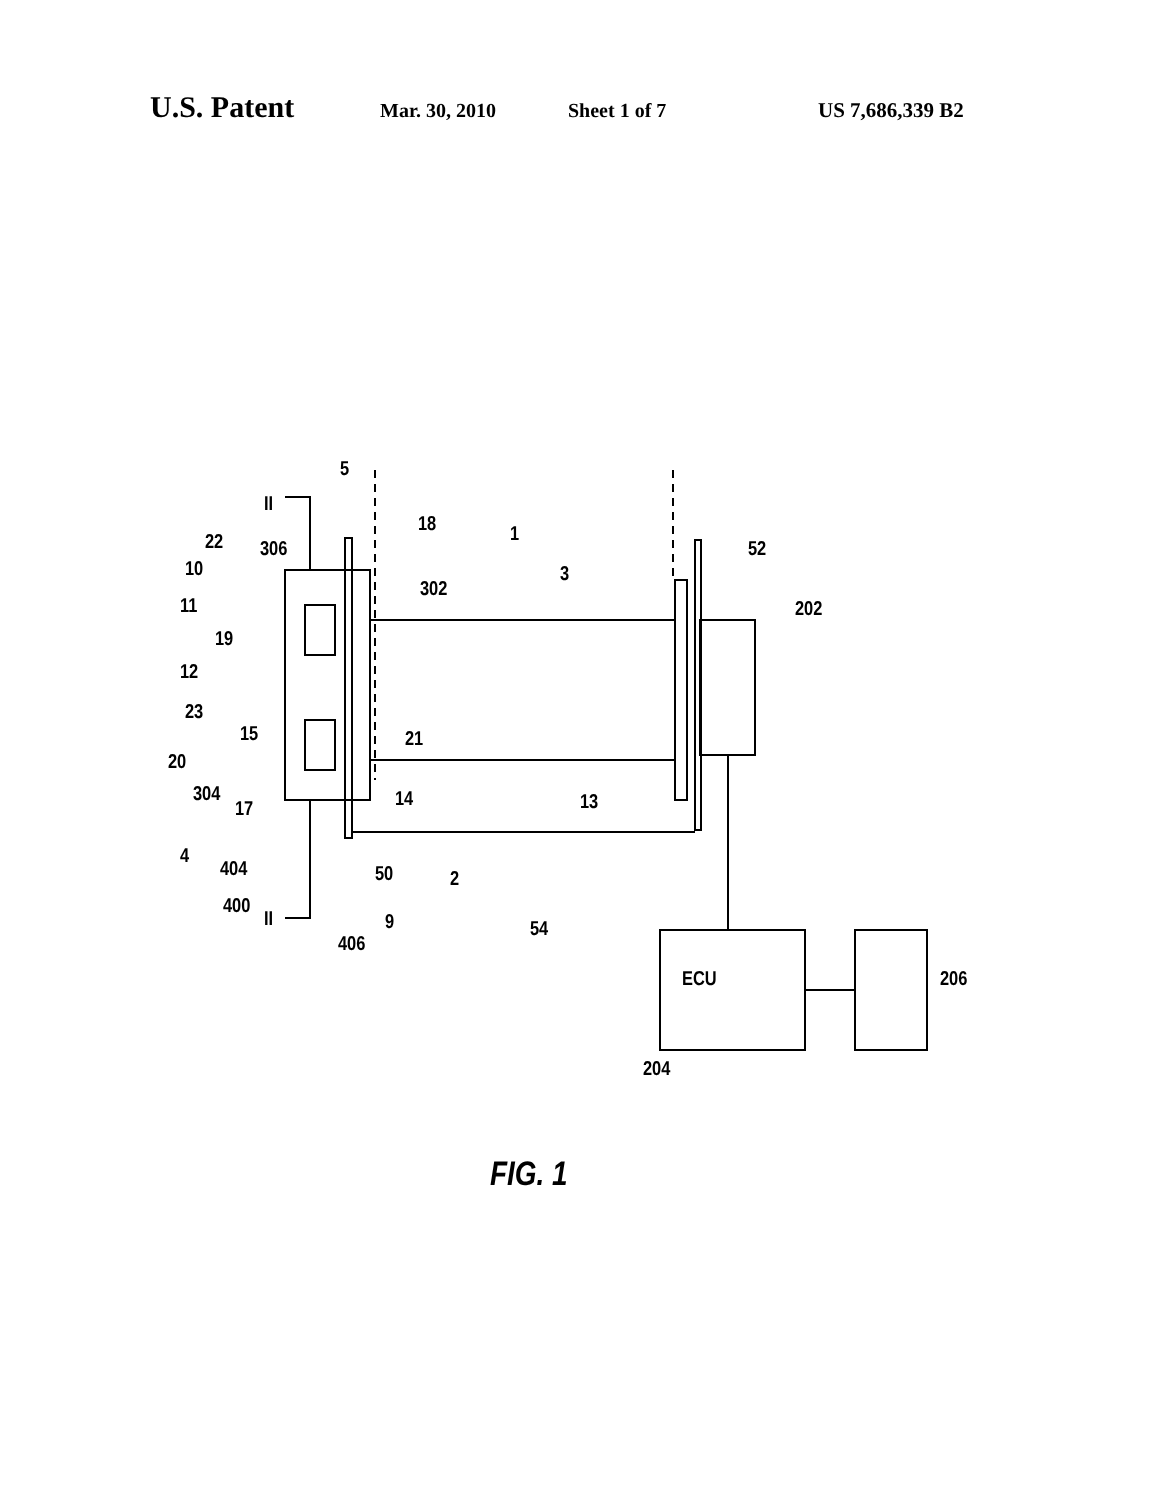U.S. Patent Mar. 30, 2010 Sheet 1 of 7 US 7,686,339 B2
5
1
18
II
22
306
10
3
302
52
202
11
19
12
23
15
21
20
304
17
14
13
4
404
50
2
400
II
9
54
406
ECU
206
204
FIG. 1